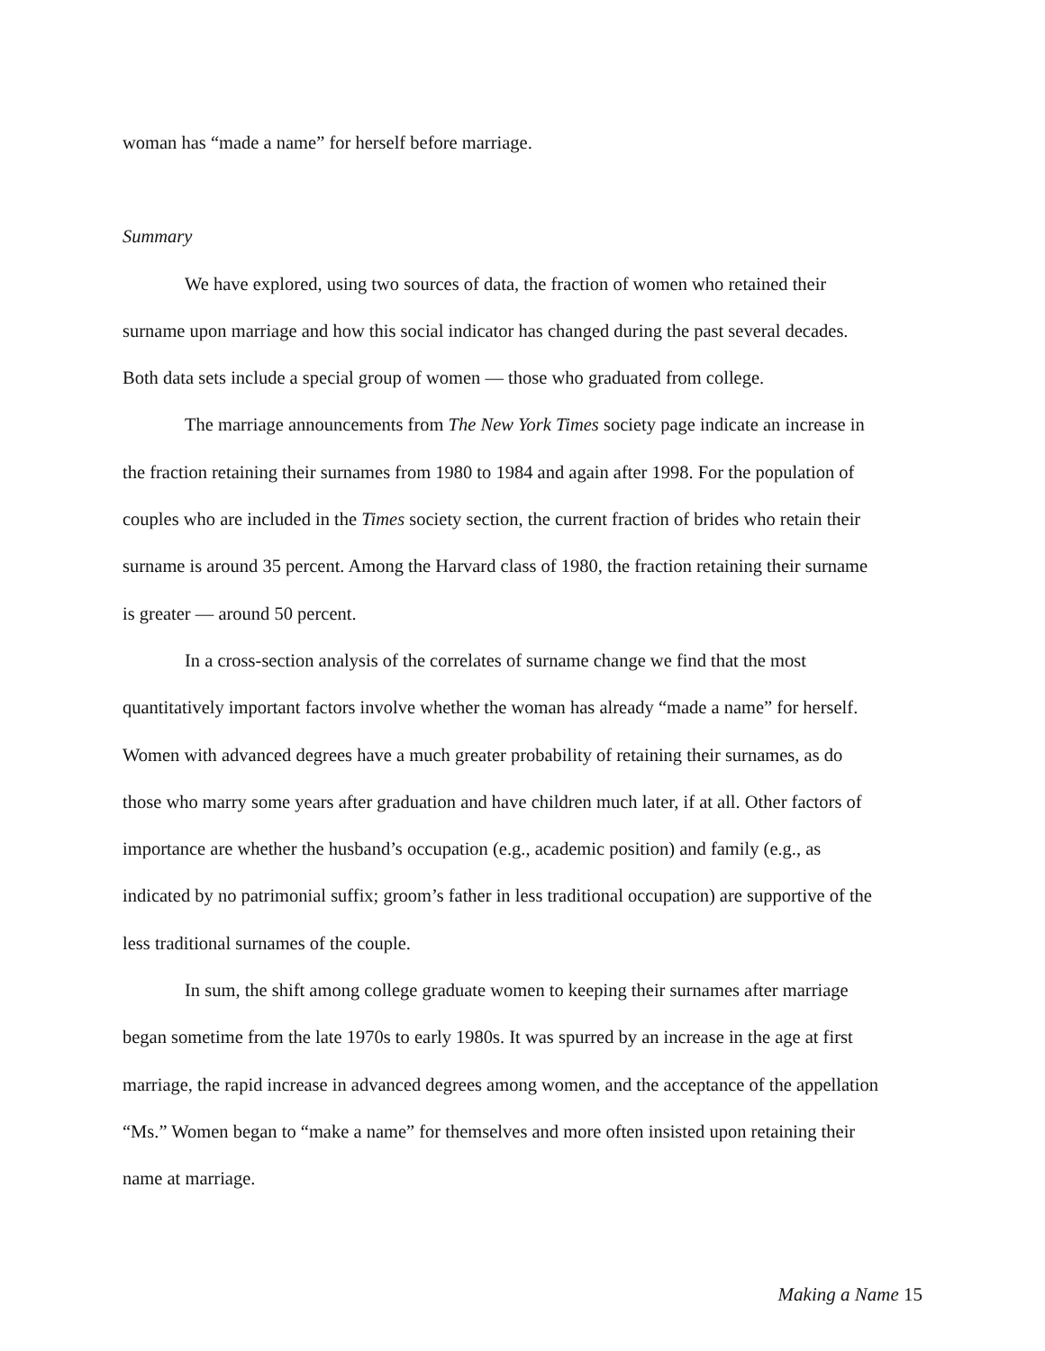woman has “made a name” for herself before marriage.
Summary
We have explored, using two sources of data, the fraction of women who retained their surname upon marriage and how this social indicator has changed during the past several decades. Both data sets include a special group of women — those who graduated from college.
The marriage announcements from The New York Times society page indicate an increase in the fraction retaining their surnames from 1980 to 1984 and again after 1998. For the population of couples who are included in the Times society section, the current fraction of brides who retain their surname is around 35 percent. Among the Harvard class of 1980, the fraction retaining their surname is greater — around 50 percent.
In a cross-section analysis of the correlates of surname change we find that the most quantitatively important factors involve whether the woman has already “made a name” for herself. Women with advanced degrees have a much greater probability of retaining their surnames, as do those who marry some years after graduation and have children much later, if at all. Other factors of importance are whether the husband’s occupation (e.g., academic position) and family (e.g., as indicated by no patrimonial suffix; groom’s father in less traditional occupation) are supportive of the less traditional surnames of the couple.
In sum, the shift among college graduate women to keeping their surnames after marriage began sometime from the late 1970s to early 1980s. It was spurred by an increase in the age at first marriage, the rapid increase in advanced degrees among women, and the acceptance of the appellation “Ms.” Women began to “make a name” for themselves and more often insisted upon retaining their name at marriage.
Making a Name 15